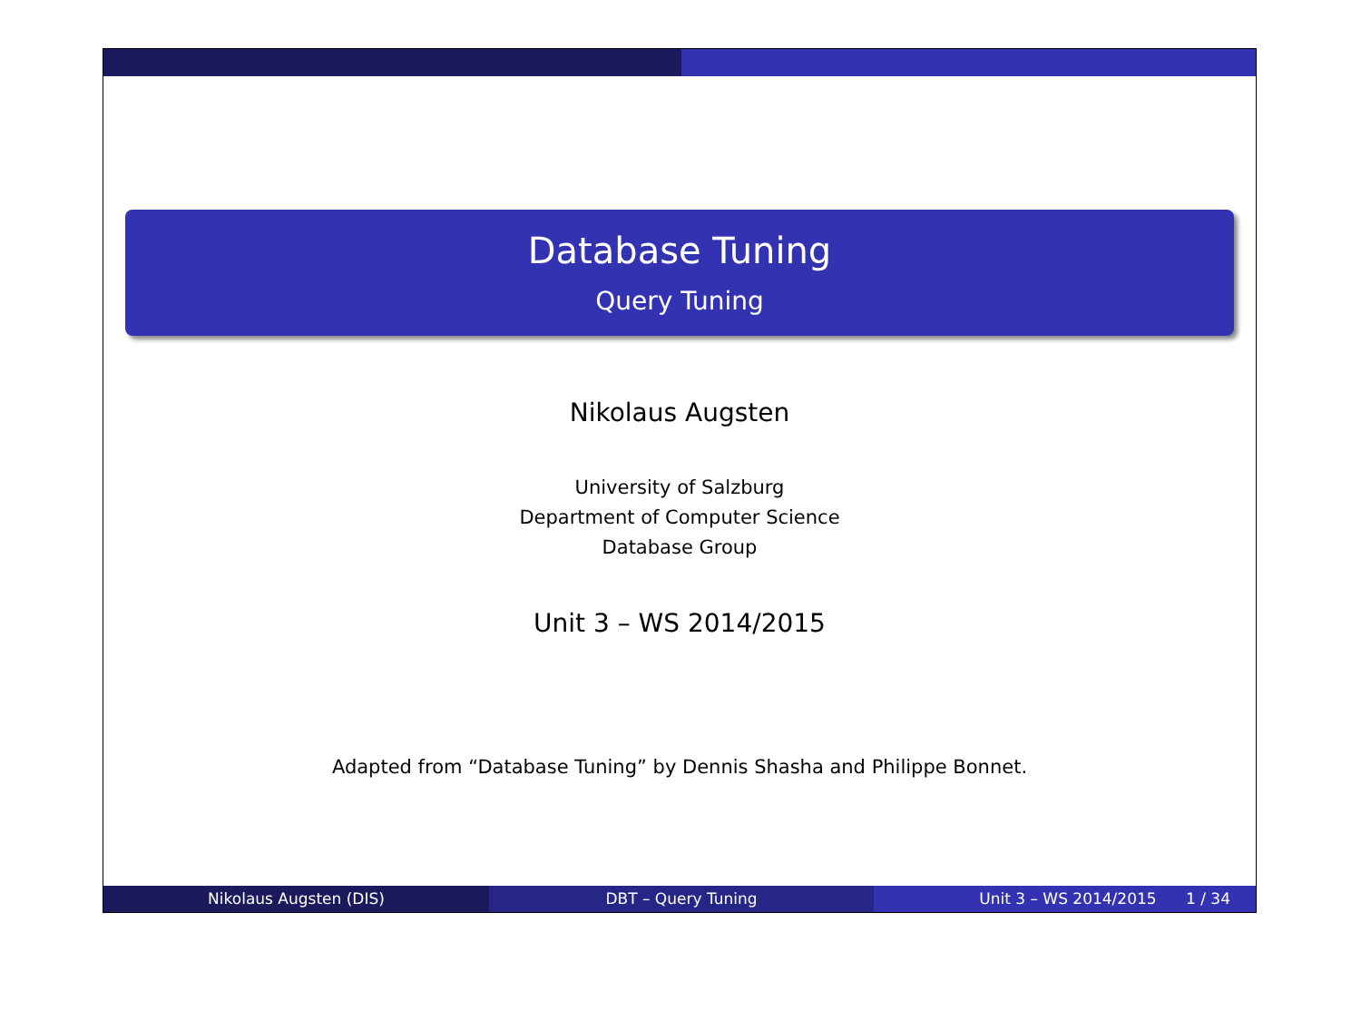Database Tuning
Query Tuning
Nikolaus Augsten
University of Salzburg
Department of Computer Science
Database Group
Unit 3 – WS 2014/2015
Adapted from “Database Tuning” by Dennis Shasha and Philippe Bonnet.
Nikolaus Augsten (DIS) DBT – Query Tuning Unit 3 – WS 2014/2015 1 / 34